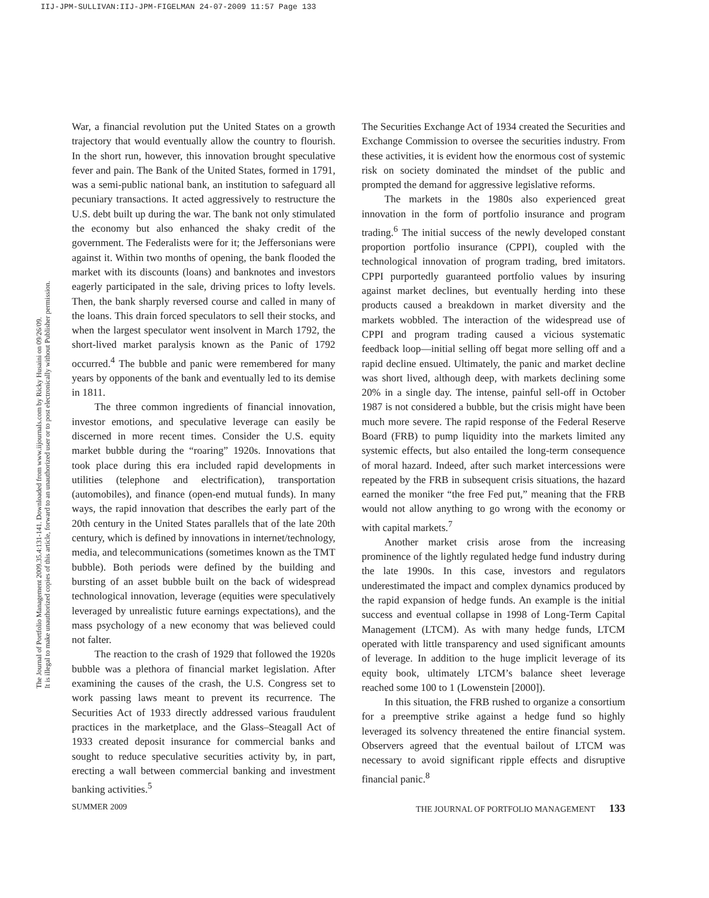IIJ-JPM-SULLIVAN:IIJ-JPM-FIGELMAN 24-07-2009 11:57 Page 133
The Journal of Portfolio Management 2009.35.4:131-141. Downloaded from www.iijournals.com by Ricky Husaini on 09/26/09.
It is illegal to make unauthorized copies of this article, forward to an unauthorized user or to post electronically without Publisher permission.
War, a financial revolution put the United States on a growth trajectory that would eventually allow the country to flourish. In the short run, however, this innovation brought speculative fever and pain. The Bank of the United States, formed in 1791, was a semi-public national bank, an institution to safeguard all pecuniary transactions. It acted aggressively to restructure the U.S. debt built up during the war. The bank not only stimulated the economy but also enhanced the shaky credit of the government. The Federalists were for it; the Jeffersonians were against it. Within two months of opening, the bank flooded the market with its discounts (loans) and banknotes and investors eagerly participated in the sale, driving prices to lofty levels. Then, the bank sharply reversed course and called in many of the loans. This drain forced speculators to sell their stocks, and when the largest speculator went insolvent in March 1792, the short-lived market paralysis known as the Panic of 1792 occurred.<sup>4</sup> The bubble and panic were remembered for many years by opponents of the bank and eventually led to its demise in 1811.
The three common ingredients of financial innovation, investor emotions, and speculative leverage can easily be discerned in more recent times. Consider the U.S. equity market bubble during the “roaring” 1920s. Innovations that took place during this era included rapid developments in utilities (telephone and electrification), transportation (automobiles), and finance (open-end mutual funds). In many ways, the rapid innovation that describes the early part of the 20th century in the United States parallels that of the late 20th century, which is defined by innovations in internet/technology, media, and telecommunications (sometimes known as the TMT bubble). Both periods were defined by the building and bursting of an asset bubble built on the back of widespread technological innovation, leverage (equities were speculatively leveraged by unrealistic future earnings expectations), and the mass psychology of a new economy that was believed could not falter.
The reaction to the crash of 1929 that followed the 1920s bubble was a plethora of financial market legislation. After examining the causes of the crash, the U.S. Congress set to work passing laws meant to prevent its recurrence. The Securities Act of 1933 directly addressed various fraudulent practices in the marketplace, and the Glass–Steagall Act of 1933 created deposit insurance for commercial banks and sought to reduce speculative securities activity by, in part, erecting a wall between commercial banking and investment banking activities.<sup>5</sup>
The Securities Exchange Act of 1934 created the Securities and Exchange Commission to oversee the securities industry. From these activities, it is evident how the enormous cost of systemic risk on society dominated the mindset of the public and prompted the demand for aggressive legislative reforms.
The markets in the 1980s also experienced great innovation in the form of portfolio insurance and program trading.<sup>6</sup> The initial success of the newly developed constant proportion portfolio insurance (CPPI), coupled with the technological innovation of program trading, bred imitators. CPPI purportedly guaranteed portfolio values by insuring against market declines, but eventually herding into these products caused a breakdown in market diversity and the markets wobbled. The interaction of the widespread use of CPPI and program trading caused a vicious systematic feedback loop—initial selling off begat more selling off and a rapid decline ensued. Ultimately, the panic and market decline was short lived, although deep, with markets declining some 20% in a single day. The intense, painful sell-off in October 1987 is not considered a bubble, but the crisis might have been much more severe. The rapid response of the Federal Reserve Board (FRB) to pump liquidity into the markets limited any systemic effects, but also entailed the long-term consequence of moral hazard. Indeed, after such market intercessions were repeated by the FRB in subsequent crisis situations, the hazard earned the moniker “the free Fed put,” meaning that the FRB would not allow anything to go wrong with the economy or with capital markets.<sup>7</sup>
Another market crisis arose from the increasing prominence of the lightly regulated hedge fund industry during the late 1990s. In this case, investors and regulators underestimated the impact and complex dynamics produced by the rapid expansion of hedge funds. An example is the initial success and eventual collapse in 1998 of Long-Term Capital Management (LTCM). As with many hedge funds, LTCM operated with little transparency and used significant amounts of leverage. In addition to the huge implicit leverage of its equity book, ultimately LTCM’s balance sheet leverage reached some 100 to 1 (Lowenstein [2000]).
In this situation, the FRB rushed to organize a consortium for a preemptive strike against a hedge fund so highly leveraged its solvency threatened the entire financial system. Observers agreed that the eventual bailout of LTCM was necessary to avoid significant ripple effects and disruptive financial panic.<sup>8</sup>
SUMMER 2009 THE JOURNAL OF PORTFOLIO MANAGEMENT 133